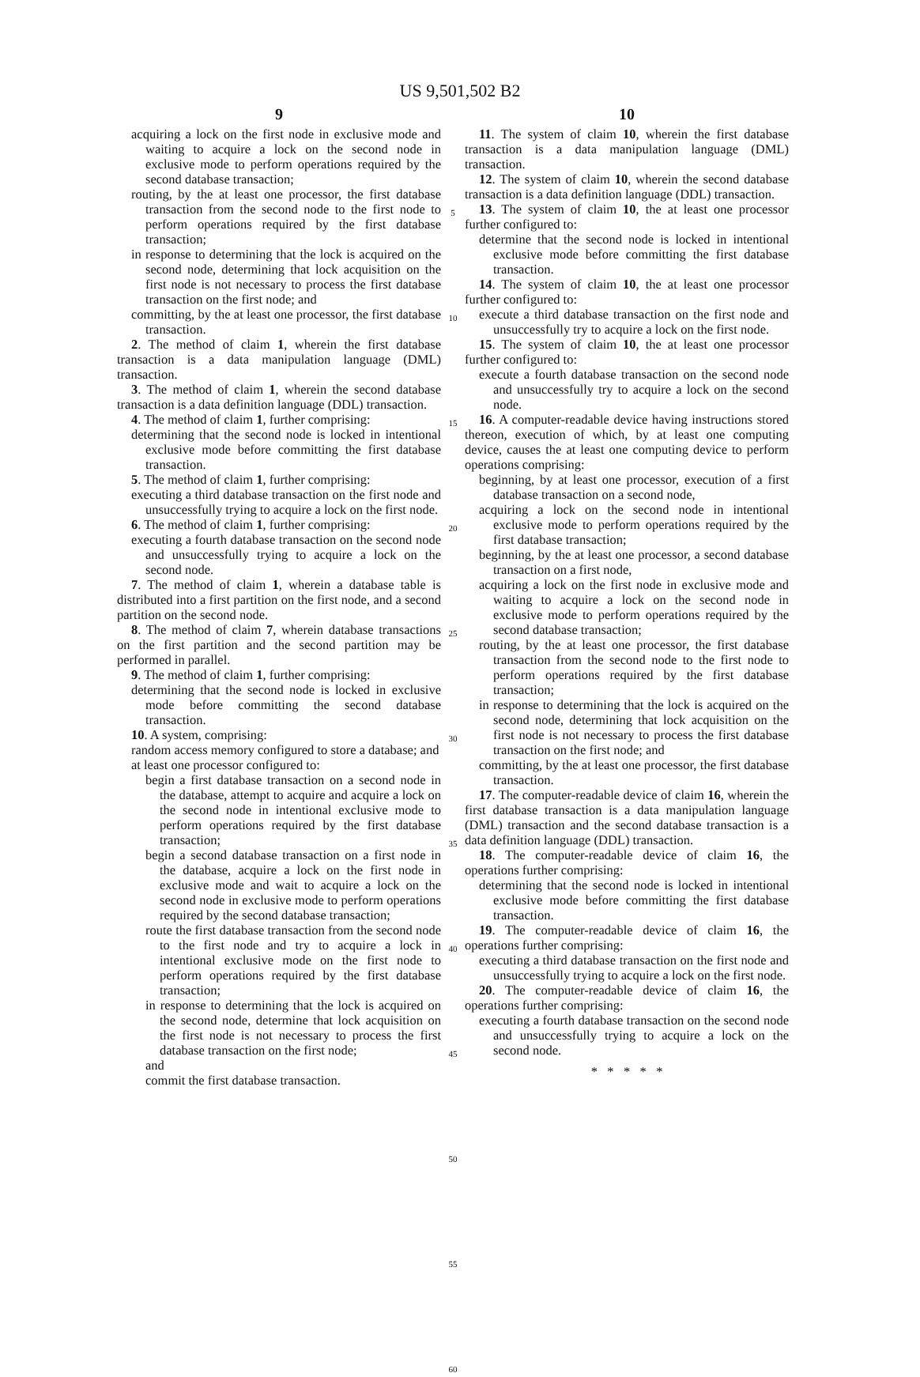US 9,501,502 B2
9
acquiring a lock on the first node in exclusive mode and waiting to acquire a lock on the second node in exclusive mode to perform operations required by the second database transaction;
routing, by the at least one processor, the first database transaction from the second node to the first node to perform operations required by the first database transaction;
in response to determining that the lock is acquired on the second node, determining that lock acquisition on the first node is not necessary to process the first database transaction on the first node; and
committing, by the at least one processor, the first database transaction.
2. The method of claim 1, wherein the first database transaction is a data manipulation language (DML) transaction.
3. The method of claim 1, wherein the second database transaction is a data definition language (DDL) transaction.
4. The method of claim 1, further comprising:
determining that the second node is locked in intentional exclusive mode before committing the first database transaction.
5. The method of claim 1, further comprising:
executing a third database transaction on the first node and unsuccessfully trying to acquire a lock on the first node.
6. The method of claim 1, further comprising:
executing a fourth database transaction on the second node and unsuccessfully trying to acquire a lock on the second node.
7. The method of claim 1, wherein a database table is distributed into a first partition on the first node, and a second partition on the second node.
8. The method of claim 7, wherein database transactions on the first partition and the second partition may be performed in parallel.
9. The method of claim 1, further comprising:
determining that the second node is locked in exclusive mode before committing the second database transaction.
10. A system, comprising:
random access memory configured to store a database; and
at least one processor configured to:
begin a first database transaction on a second node in the database, attempt to acquire and acquire a lock on the second node in intentional exclusive mode to perform operations required by the first database transaction;
begin a second database transaction on a first node in the database, acquire a lock on the first node in exclusive mode and wait to acquire a lock on the second node in exclusive mode to perform operations required by the second database transaction;
route the first database transaction from the second node to the first node and try to acquire a lock in intentional exclusive mode on the first node to perform operations required by the first database transaction;
in response to determining that the lock is acquired on the second node, determine that lock acquisition on the first node is not necessary to process the first database transaction on the first node;
and
commit the first database transaction.
5
10
15
20
25
30
35
40
45
50
55
60
10
11. The system of claim 10, wherein the first database transaction is a data manipulation language (DML) transaction.
12. The system of claim 10, wherein the second database transaction is a data definition language (DDL) transaction.
13. The system of claim 10, the at least one processor further configured to:
determine that the second node is locked in intentional exclusive mode before committing the first database transaction.
14. The system of claim 10, the at least one processor further configured to:
execute a third database transaction on the first node and unsuccessfully try to acquire a lock on the first node.
15. The system of claim 10, the at least one processor further configured to:
execute a fourth database transaction on the second node and unsuccessfully try to acquire a lock on the second node.
16. A computer-readable device having instructions stored thereon, execution of which, by at least one computing device, causes the at least one computing device to perform operations comprising:
beginning, by at least one processor, execution of a first database transaction on a second node,
acquiring a lock on the second node in intentional exclusive mode to perform operations required by the first database transaction;
beginning, by the at least one processor, a second database transaction on a first node,
acquiring a lock on the first node in exclusive mode and waiting to acquire a lock on the second node in exclusive mode to perform operations required by the second database transaction;
routing, by the at least one processor, the first database transaction from the second node to the first node to perform operations required by the first database transaction;
in response to determining that the lock is acquired on the second node, determining that lock acquisition on the first node is not necessary to process the first database transaction on the first node; and
committing, by the at least one processor, the first database transaction.
17. The computer-readable device of claim 16, wherein the first database transaction is a data manipulation language (DML) transaction and the second database transaction is a data definition language (DDL) transaction.
18. The computer-readable device of claim 16, the operations further comprising:
determining that the second node is locked in intentional exclusive mode before committing the first database transaction.
19. The computer-readable device of claim 16, the operations further comprising:
executing a third database transaction on the first node and unsuccessfully trying to acquire a lock on the first node.
20. The computer-readable device of claim 16, the operations further comprising:
executing a fourth database transaction on the second node and unsuccessfully trying to acquire a lock on the second node.
* * * * *